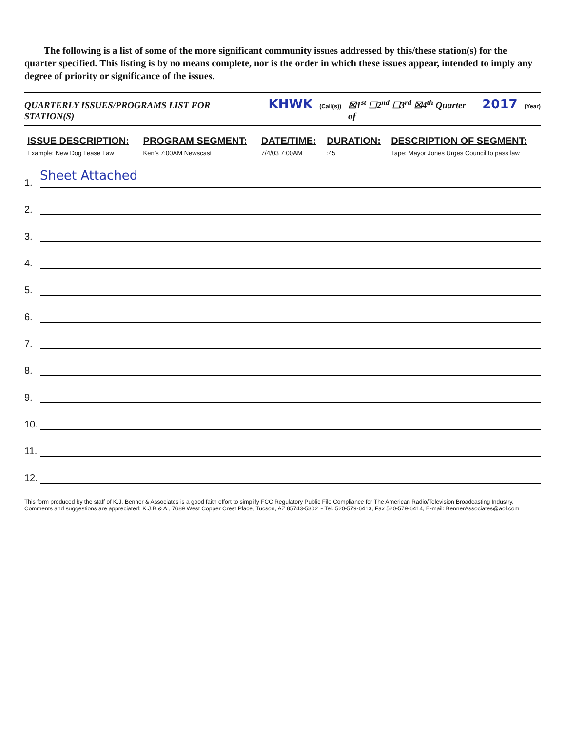The following is a list of some of the more significant community issues addressed by this/these station(s) for the quarter specified. This listing is by no means complete, nor is the order in which these issues appear, intended to imply any degree of priority or significance of the issues.
QUARTERLY ISSUES/PROGRAMS LIST FOR STATION(S) KHWK (Call(s)) ☒1<sup>st</sup> ☐2<sup>nd</sup> ☐3<sup>rd</sup> ☒4<sup>th</sup> Quarter of 2017 (Year)
| ISSUE DESCRIPTION: | PROGRAM SEGMENT: | DATE/TIME: | DURATION: | DESCRIPTION OF SEGMENT: |
| --- | --- | --- | --- | --- |
| Example: New Dog Lease Law | Ken's 7:00AM Newscast | 7/4/03 7:00AM | :45 | Tape: Mayor Jones Urges Council to pass law |
1. Sheet Attached
2.
3.
4.
5.
6.
7.
8.
9.
10.
11.
12.
This form produced by the staff of K.J. Benner & Associates is a good faith effort to simplify FCC Regulatory Public File Compliance for The American Radio/Television Broadcasting Industry.
Comments and suggestions are appreciated; K.J.B.& A., 7689 West Copper Crest Place, Tucson, AZ 85743-5302 ~ Tel. 520-579-6413, Fax 520-579-6414, E-mail: BennerAssociates@aol.com